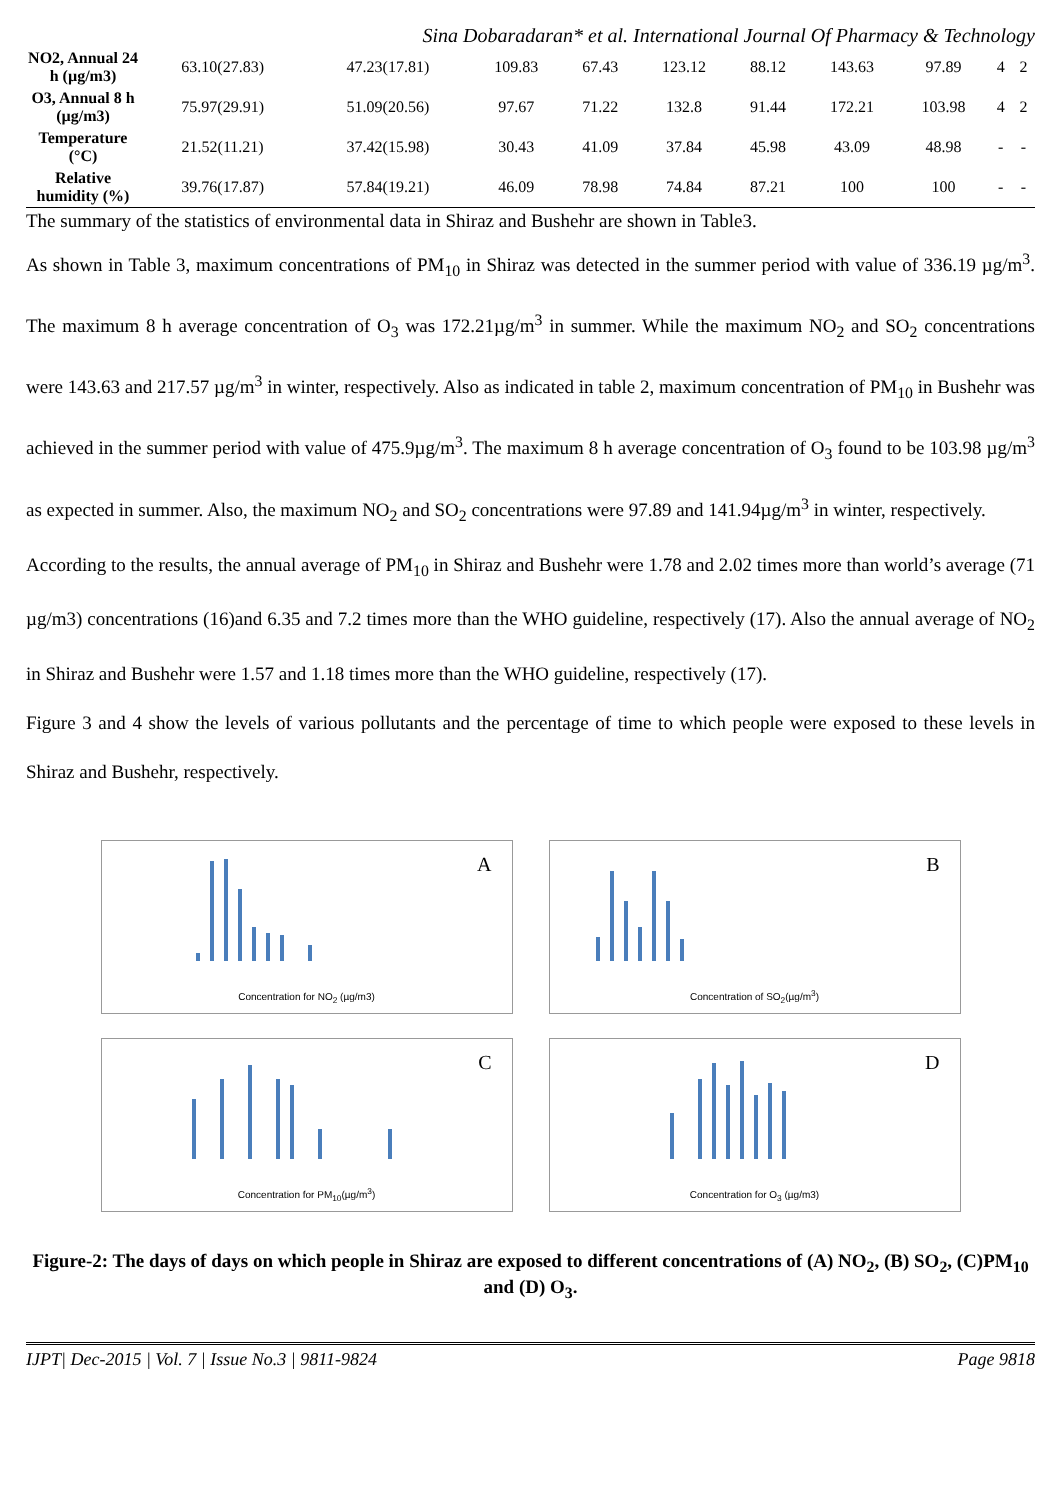Sina Dobaradaran* et al. International Journal Of Pharmacy & Technology
| NO2, Annual 24 h (µg/m3) | 63.10(27.83) | 47.23(17.81) | 109.83 | 67.43 | 123.12 | 88.12 | 143.63 | 97.89 | 4 | 2 |
| O3, Annual 8 h (µg/m3) | 75.97(29.91) | 51.09(20.56) | 97.67 | 71.22 | 132.8 | 91.44 | 172.21 | 103.98 | 4 | 2 |
| Temperature (°C) | 21.52(11.21) | 37.42(15.98) | 30.43 | 41.09 | 37.84 | 45.98 | 43.09 | 48.98 | - | - |
| Relative humidity (%) | 39.76(17.87) | 57.84(19.21) | 46.09 | 78.98 | 74.84 | 87.21 | 100 | 100 | - | - |
The summary of the statistics of environmental data in Shiraz and Bushehr are shown in Table3.
As shown in Table 3, maximum concentrations of PM<sub>10</sub> in Shiraz was detected in the summer period with value of 336.19 µg/m<sup>3</sup>. The maximum 8 h average concentration of O<sub>3</sub> was 172.21µg/m<sup>3</sup> in summer. While the maximum NO<sub>2</sub> and SO<sub>2</sub> concentrations were 143.63 and 217.57 µg/m<sup>3</sup> in winter, respectively. Also as indicated in table 2, maximum concentration of PM<sub>10</sub> in Bushehr was achieved in the summer period with value of 475.9µg/m<sup>3</sup>. The maximum 8 h average concentration of O<sub>3</sub> found to be 103.98 µg/m<sup>3</sup> as expected in summer. Also, the maximum NO<sub>2</sub> and SO<sub>2</sub> concentrations were 97.89 and 141.94µg/m<sup>3</sup> in winter, respectively.
According to the results, the annual average of PM<sub>10</sub> in Shiraz and Bushehr were 1.78 and 2.02 times more than world’s average (71 µg/m3) concentrations (16)and 6.35 and 7.2 times more than the WHO guideline, respectively (17). Also the annual average of NO<sub>2</sub> in Shiraz and Bushehr were 1.57 and 1.18 times more than the WHO guideline, respectively (17).
Figure 3 and 4 show the levels of various pollutants and the percentage of time to which people were exposed to these levels in Shiraz and Bushehr, respectively.
A
Concentration for NO<sub>2</sub> (µg/m3)
B
Concentration of SO<sub>2</sub>(µg/m<sup>3</sup>)
C
Concentration for PM<sub>10</sub>(µg/m<sup>3</sup>)
D
Concentration for O<sub>3</sub> (µg/m3)
Figure-2: The days of days on which people in Shiraz are exposed to different concentrations of (A) NO<sub>2</sub>, (B) SO<sub>2</sub>, (C)PM<sub>10</sub> and (D) O<sub>3</sub>.
IJPT| Dec-2015 | Vol. 7 | Issue No.3 | 9811-9824 Page 9818